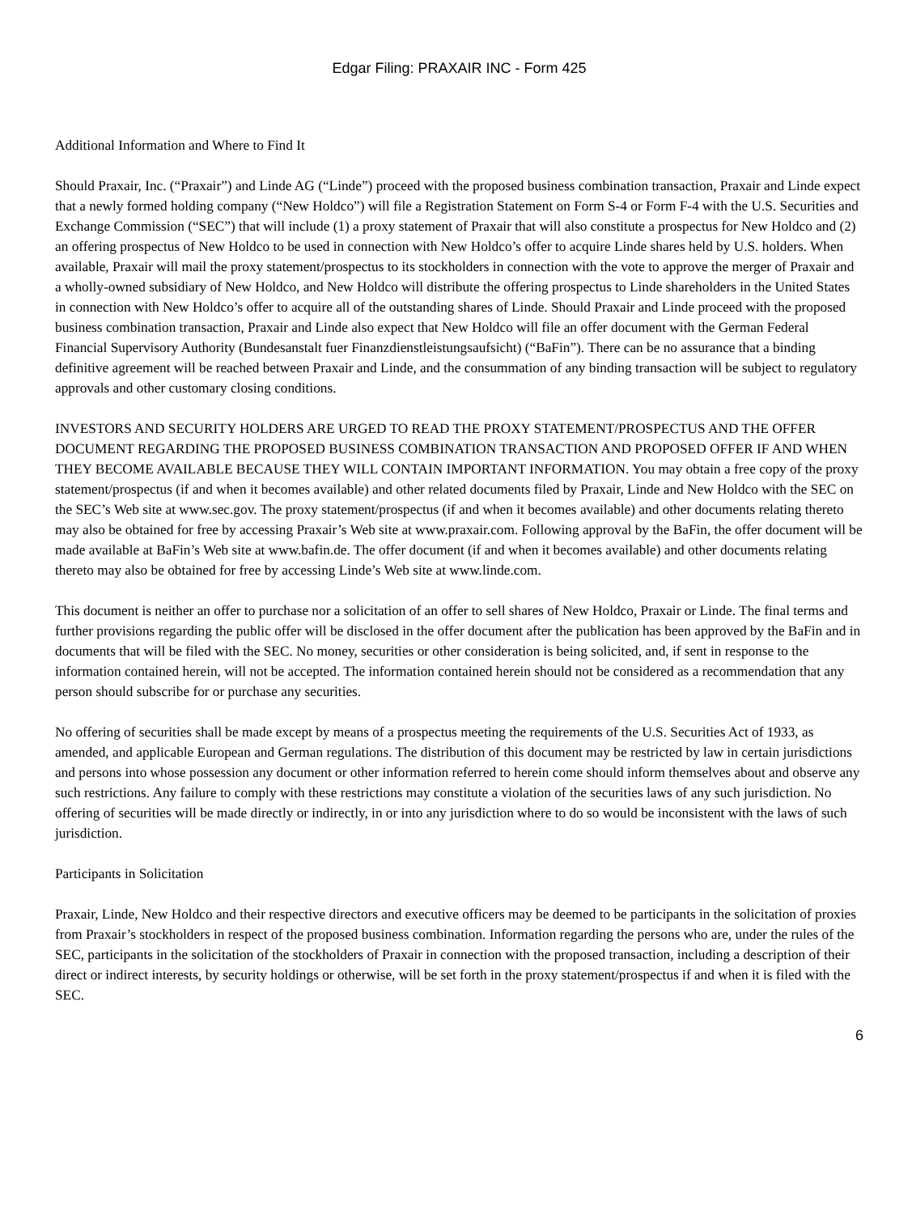Edgar Filing: PRAXAIR INC - Form 425
Additional Information and Where to Find It
Should Praxair, Inc. (“Praxair”) and Linde AG (“Linde”) proceed with the proposed business combination transaction, Praxair and Linde expect that a newly formed holding company (“New Holdco”) will file a Registration Statement on Form S-4 or Form F-4 with the U.S. Securities and Exchange Commission (“SEC”) that will include (1) a proxy statement of Praxair that will also constitute a prospectus for New Holdco and (2) an offering prospectus of New Holdco to be used in connection with New Holdco’s offer to acquire Linde shares held by U.S. holders. When available, Praxair will mail the proxy statement/prospectus to its stockholders in connection with the vote to approve the merger of Praxair and a wholly-owned subsidiary of New Holdco, and New Holdco will distribute the offering prospectus to Linde shareholders in the United States in connection with New Holdco’s offer to acquire all of the outstanding shares of Linde. Should Praxair and Linde proceed with the proposed business combination transaction, Praxair and Linde also expect that New Holdco will file an offer document with the German Federal Financial Supervisory Authority (Bundesanstalt fuer Finanzdienstleistungsaufsicht) (“BaFin”). There can be no assurance that a binding definitive agreement will be reached between Praxair and Linde, and the consummation of any binding transaction will be subject to regulatory approvals and other customary closing conditions.
INVESTORS AND SECURITY HOLDERS ARE URGED TO READ THE PROXY STATEMENT/PROSPECTUS AND THE OFFER DOCUMENT REGARDING THE PROPOSED BUSINESS COMBINATION TRANSACTION AND PROPOSED OFFER IF AND WHEN THEY BECOME AVAILABLE BECAUSE THEY WILL CONTAIN IMPORTANT INFORMATION. You may obtain a free copy of the proxy statement/prospectus (if and when it becomes available) and other related documents filed by Praxair, Linde and New Holdco with the SEC on the SEC’s Web site at www.sec.gov. The proxy statement/prospectus (if and when it becomes available) and other documents relating thereto may also be obtained for free by accessing Praxair’s Web site at www.praxair.com. Following approval by the BaFin, the offer document will be made available at BaFin’s Web site at www.bafin.de. The offer document (if and when it becomes available) and other documents relating thereto may also be obtained for free by accessing Linde’s Web site at www.linde.com.
This document is neither an offer to purchase nor a solicitation of an offer to sell shares of New Holdco, Praxair or Linde. The final terms and further provisions regarding the public offer will be disclosed in the offer document after the publication has been approved by the BaFin and in documents that will be filed with the SEC. No money, securities or other consideration is being solicited, and, if sent in response to the information contained herein, will not be accepted. The information contained herein should not be considered as a recommendation that any person should subscribe for or purchase any securities.
No offering of securities shall be made except by means of a prospectus meeting the requirements of the U.S. Securities Act of 1933, as amended, and applicable European and German regulations. The distribution of this document may be restricted by law in certain jurisdictions and persons into whose possession any document or other information referred to herein come should inform themselves about and observe any such restrictions. Any failure to comply with these restrictions may constitute a violation of the securities laws of any such jurisdiction. No offering of securities will be made directly or indirectly, in or into any jurisdiction where to do so would be inconsistent with the laws of such jurisdiction.
Participants in Solicitation
Praxair, Linde, New Holdco and their respective directors and executive officers may be deemed to be participants in the solicitation of proxies from Praxair’s stockholders in respect of the proposed business combination. Information regarding the persons who are, under the rules of the SEC, participants in the solicitation of the stockholders of Praxair in connection with the proposed transaction, including a description of their direct or indirect interests, by security holdings or otherwise, will be set forth in the proxy statement/prospectus if and when it is filed with the SEC.
6